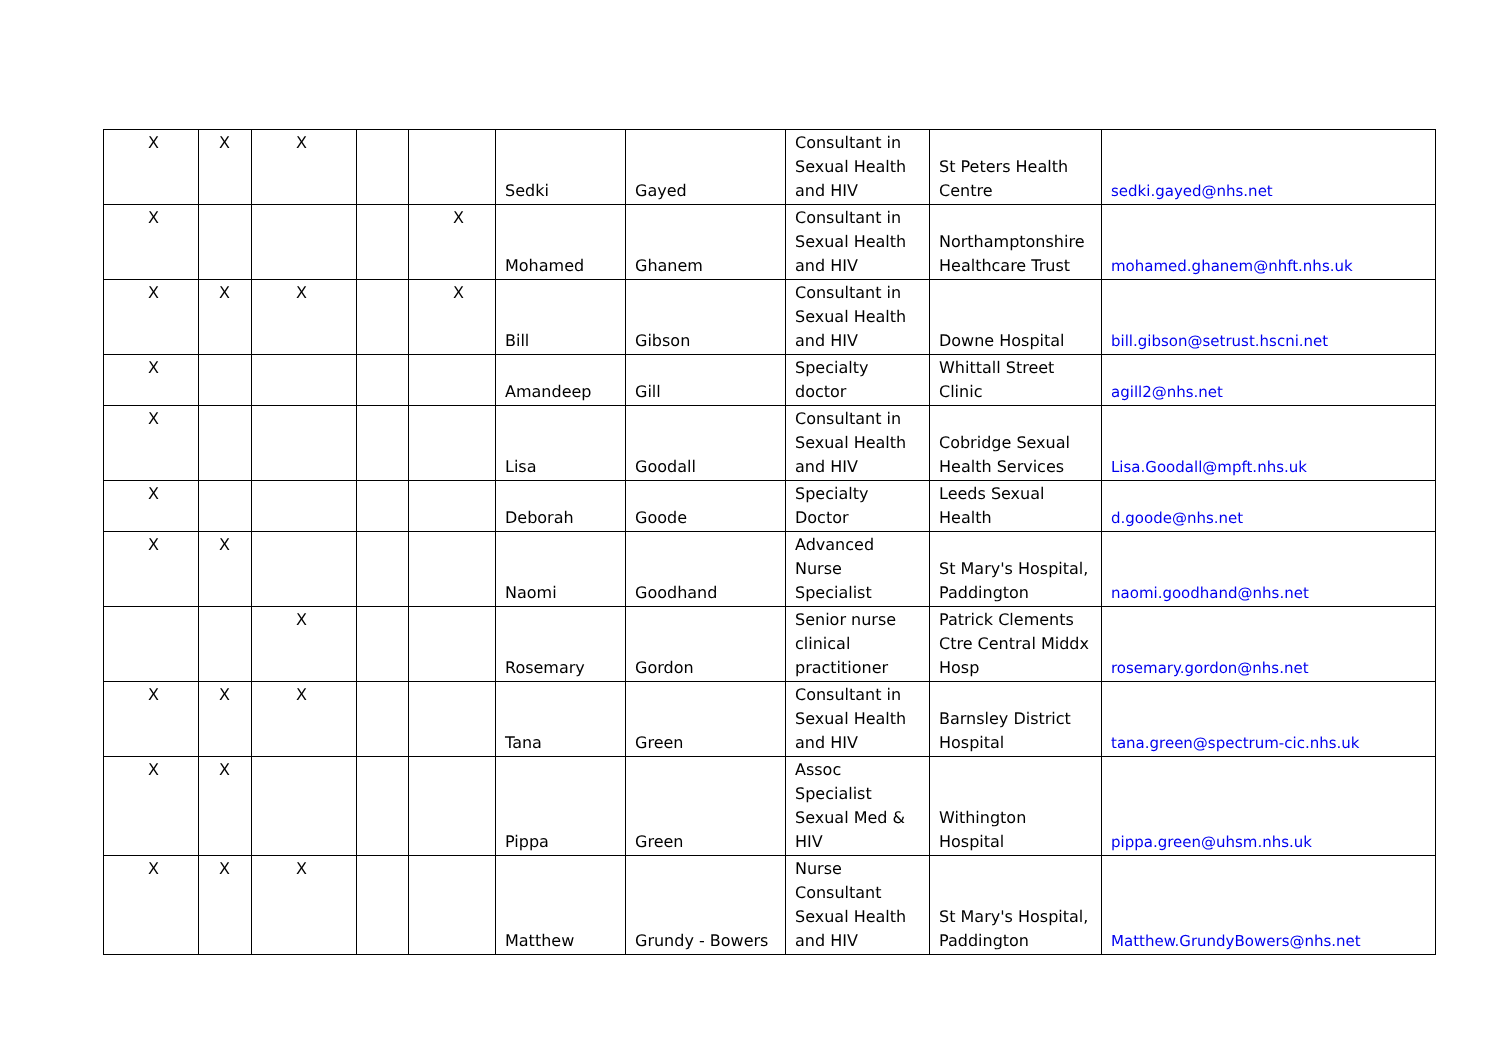| X | X | X | | | Sedki | Gayed | Consultant in Sexual Health and HIV | St Peters Health Centre | sedki.gayed@nhs.net |
| X | | | | X | Mohamed | Ghanem | Consultant in Sexual Health and HIV | Northamptonshire Healthcare Trust | mohamed.ghanem@nhft.nhs.uk |
| X | X | X | | X | Bill | Gibson | Consultant in Sexual Health and HIV | Downe Hospital | bill.gibson@setrust.hscni.net |
| X | | | | | Amandeep | Gill | Specialty doctor | Whittall Street Clinic | agill2@nhs.net |
| X | | | | | Lisa | Goodall | Consultant in Sexual Health and HIV | Cobridge Sexual Health Services | Lisa.Goodall@mpft.nhs.uk |
| X | | | | | Deborah | Goode | Specialty Doctor | Leeds Sexual Health | d.goode@nhs.net |
| X | X | | | | Naomi | Goodhand | Advanced Nurse Specialist | St Mary's Hospital, Paddington | naomi.goodhand@nhs.net |
| | | X | | | Rosemary | Gordon | Senior nurse clinical practitioner | Patrick Clements Ctre Central Middx Hosp | rosemary.gordon@nhs.net |
| X | X | X | | | Tana | Green | Consultant in Sexual Health and HIV | Barnsley District Hospital | tana.green@spectrum-cic.nhs.uk |
| X | X | | | | Pippa | Green | Assoc Specialist Sexual Med & HIV | Withington Hospital | pippa.green@uhsm.nhs.uk |
| X | X | X | | | Matthew | Grundy - Bowers | Nurse Consultant Sexual Health and HIV | St Mary's Hospital, Paddington | Matthew.GrundyBowers@nhs.net |